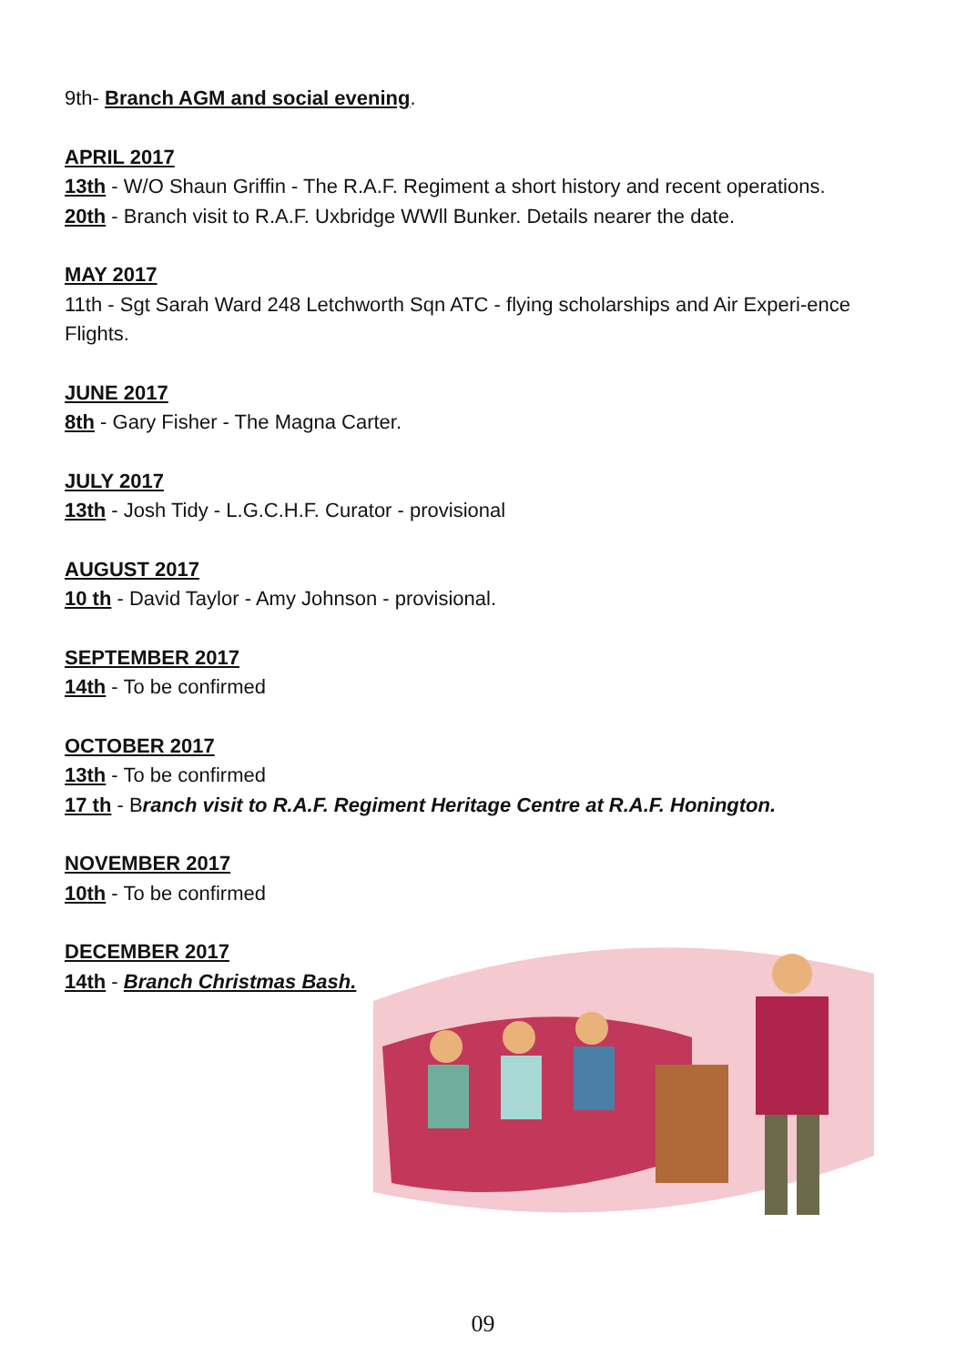9th- Branch AGM and social evening.
APRIL 2017
13th - W/O Shaun Griffin - The R.A.F. Regiment a short history and recent operations.
20th - Branch visit to R.A.F. Uxbridge WWll Bunker. Details nearer the date.
MAY 2017
11th - Sgt Sarah Ward 248 Letchworth Sqn ATC - flying scholarships and Air Experi-ence Flights.
JUNE 2017
8th - Gary Fisher - The Magna Carter.
JULY 2017
13th - Josh Tidy - L.G.C.H.F. Curator - provisional
AUGUST 2017
10 th - David Taylor - Amy Johnson - provisional.
SEPTEMBER 2017
14th - To be confirmed
OCTOBER 2017
13th - To be confirmed
17 th - Branch visit to R.A.F. Regiment Heritage Centre at R.A.F. Honington.
NOVEMBER 2017
10th - To be confirmed
DECEMBER 2017
14th - Branch Christmas Bash.
09